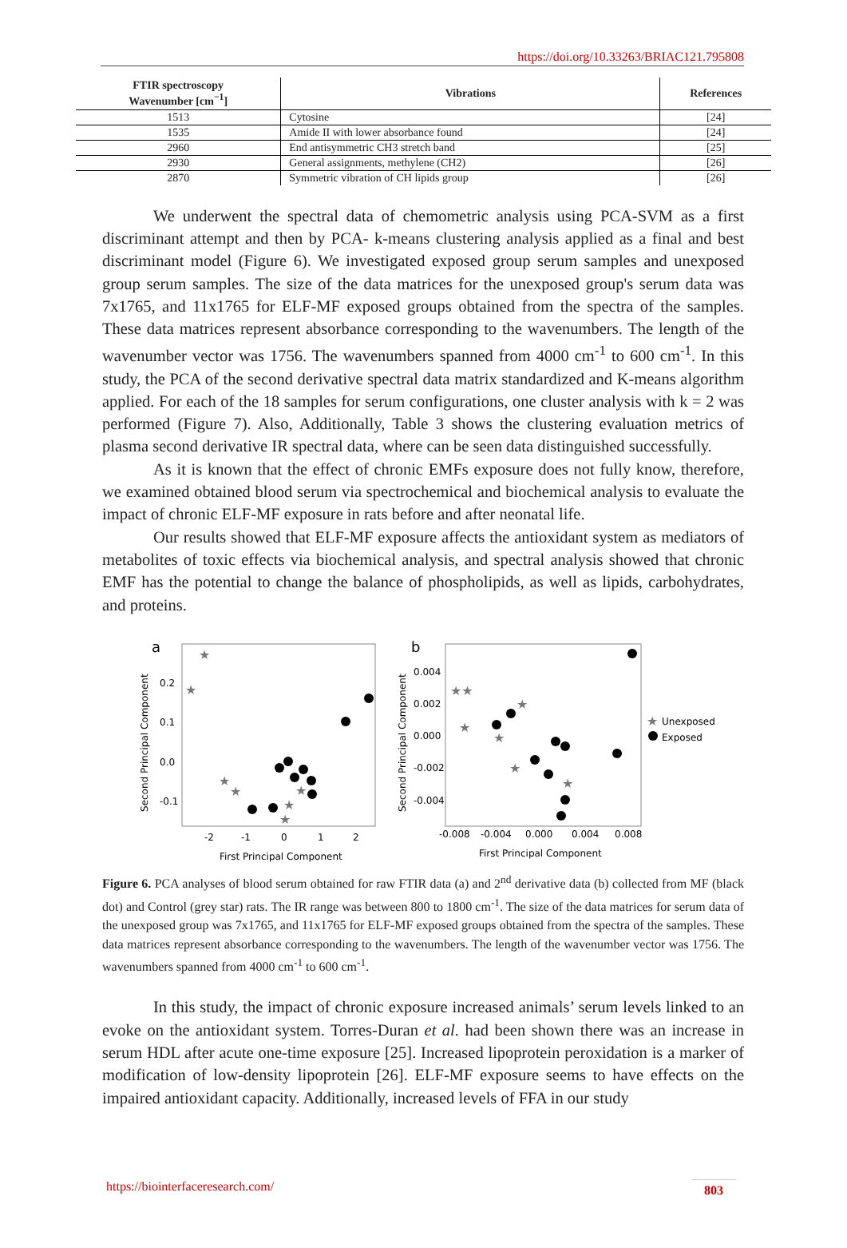https://doi.org/10.33263/BRIAC121.795808
| FTIR spectroscopy Wavenumber [cm<sup>−1</sup>] | Vibrations | References |
| --- | --- | --- |
| 1513 | Cytosine | [24] |
| 1535 | Amide II with lower absorbance found | [24] |
| 2960 | End antisymmetric CH3 stretch band | [25] |
| 2930 | General assignments, methylene (CH2) | [26] |
| 2870 | Symmetric vibration of CH lipids group | [26] |
We underwent the spectral data of chemometric analysis using PCA-SVM as a first discriminant attempt and then by PCA- k-means clustering analysis applied as a final and best discriminant model (Figure 6). We investigated exposed group serum samples and unexposed group serum samples. The size of the data matrices for the unexposed group's serum data was 7x1765, and 11x1765 for ELF-MF exposed groups obtained from the spectra of the samples. These data matrices represent absorbance corresponding to the wavenumbers. The length of the wavenumber vector was 1756. The wavenumbers spanned from 4000 cm<sup>-1</sup> to 600 cm<sup>-1</sup>. In this study, the PCA of the second derivative spectral data matrix standardized and K-means algorithm applied. For each of the 18 samples for serum configurations, one cluster analysis with k = 2 was performed (Figure 7). Also, Additionally, Table 3 shows the clustering evaluation metrics of plasma second derivative IR spectral data, where can be seen data distinguished successfully.
As it is known that the effect of chronic EMFs exposure does not fully know, therefore, we examined obtained blood serum via spectrochemical and biochemical analysis to evaluate the impact of chronic ELF-MF exposure in rats before and after neonatal life.
Our results showed that ELF-MF exposure affects the antioxidant system as mediators of metabolites of toxic effects via biochemical analysis, and spectral analysis showed that chronic EMF has the potential to change the balance of phospholipids, as well as lipids, carbohydrates, and proteins.
a
Second Principal Component
0.2
0.1
0.0
-0.1
-2
-1
0
1
2
First Principal Component
★
★
★
★
★
★
★
b
Second Principal Component
0.004
0.002
0.000
-0.002
-0.004
-0.008
-0.004
0.000
0.004
0.008
First Principal Component
★★
★
★
★
★
★
★
Unexposed
Exposed
Figure 6. PCA analyses of blood serum obtained for raw FTIR data (a) and 2<sup>nd</sup> derivative data (b) collected from MF (black dot) and Control (grey star) rats. The IR range was between 800 to 1800 cm<sup>-1</sup>. The size of the data matrices for serum data of the unexposed group was 7x1765, and 11x1765 for ELF-MF exposed groups obtained from the spectra of the samples. These data matrices represent absorbance corresponding to the wavenumbers. The length of the wavenumber vector was 1756. The wavenumbers spanned from 4000 cm<sup>-1</sup> to 600 cm<sup>-1</sup>.
In this study, the impact of chronic exposure increased animals’ serum levels linked to an evoke on the antioxidant system. Torres-Duran et al. had been shown there was an increase in serum HDL after acute one-time exposure [25]. Increased lipoprotein peroxidation is a marker of modification of low-density lipoprotein [26]. ELF-MF exposure seems to have effects on the impaired antioxidant capacity. Additionally, increased levels of FFA in our study
https://biointerfaceresearch.com/ 803